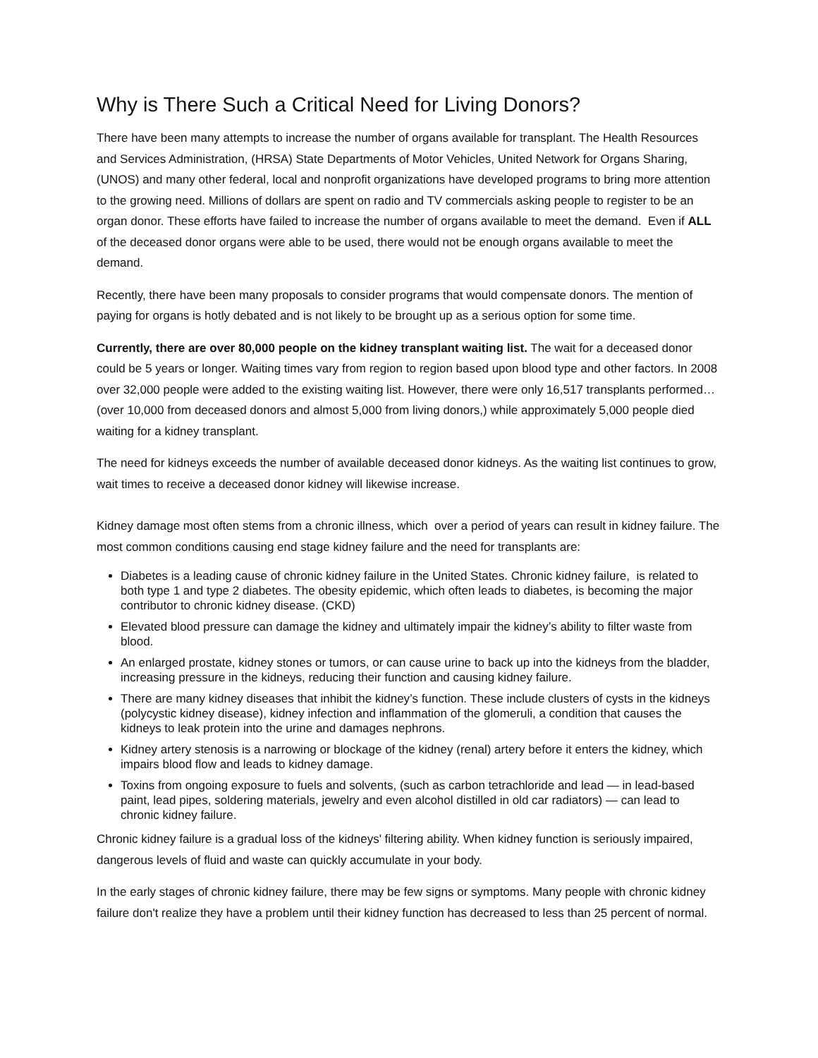Why is There Such a Critical Need for Living Donors?
There have been many attempts to increase the number of organs available for transplant. The Health Resources and Services Administration, (HRSA) State Departments of Motor Vehicles, United Network for Organs Sharing, (UNOS) and many other federal, local and nonprofit organizations have developed programs to bring more attention to the growing need. Millions of dollars are spent on radio and TV commercials asking people to register to be an organ donor. These efforts have failed to increase the number of organs available to meet the demand. Even if ALL of the deceased donor organs were able to be used, there would not be enough organs available to meet the demand.
Recently, there have been many proposals to consider programs that would compensate donors. The mention of paying for organs is hotly debated and is not likely to be brought up as a serious option for some time.
Currently, there are over 80,000 people on the kidney transplant waiting list. The wait for a deceased donor could be 5 years or longer. Waiting times vary from region to region based upon blood type and other factors. In 2008 over 32,000 people were added to the existing waiting list. However, there were only 16,517 transplants performed…(over 10,000 from deceased donors and almost 5,000 from living donors,) while approximately 5,000 people died waiting for a kidney transplant.
The need for kidneys exceeds the number of available deceased donor kidneys. As the waiting list continues to grow, wait times to receive a deceased donor kidney will likewise increase.
Kidney damage most often stems from a chronic illness, which over a period of years can result in kidney failure. The most common conditions causing end stage kidney failure and the need for transplants are:
Diabetes is a leading cause of chronic kidney failure in the United States. Chronic kidney failure, is related to both type 1 and type 2 diabetes. The obesity epidemic, which often leads to diabetes, is becoming the major contributor to chronic kidney disease. (CKD)
Elevated blood pressure can damage the kidney and ultimately impair the kidney’s ability to filter waste from blood.
An enlarged prostate, kidney stones or tumors, or can cause urine to back up into the kidneys from the bladder, increasing pressure in the kidneys, reducing their function and causing kidney failure.
There are many kidney diseases that inhibit the kidney’s function. These include clusters of cysts in the kidneys (polycystic kidney disease), kidney infection and inflammation of the glomeruli, a condition that causes the kidneys to leak protein into the urine and damages nephrons.
Kidney artery stenosis is a narrowing or blockage of the kidney (renal) artery before it enters the kidney, which impairs blood flow and leads to kidney damage.
Toxins from ongoing exposure to fuels and solvents, (such as carbon tetrachloride and lead — in lead-based paint, lead pipes, soldering materials, jewelry and even alcohol distilled in old car radiators) — can lead to chronic kidney failure.
Chronic kidney failure is a gradual loss of the kidneys' filtering ability. When kidney function is seriously impaired, dangerous levels of fluid and waste can quickly accumulate in your body.
In the early stages of chronic kidney failure, there may be few signs or symptoms. Many people with chronic kidney failure don't realize they have a problem until their kidney function has decreased to less than 25 percent of normal.